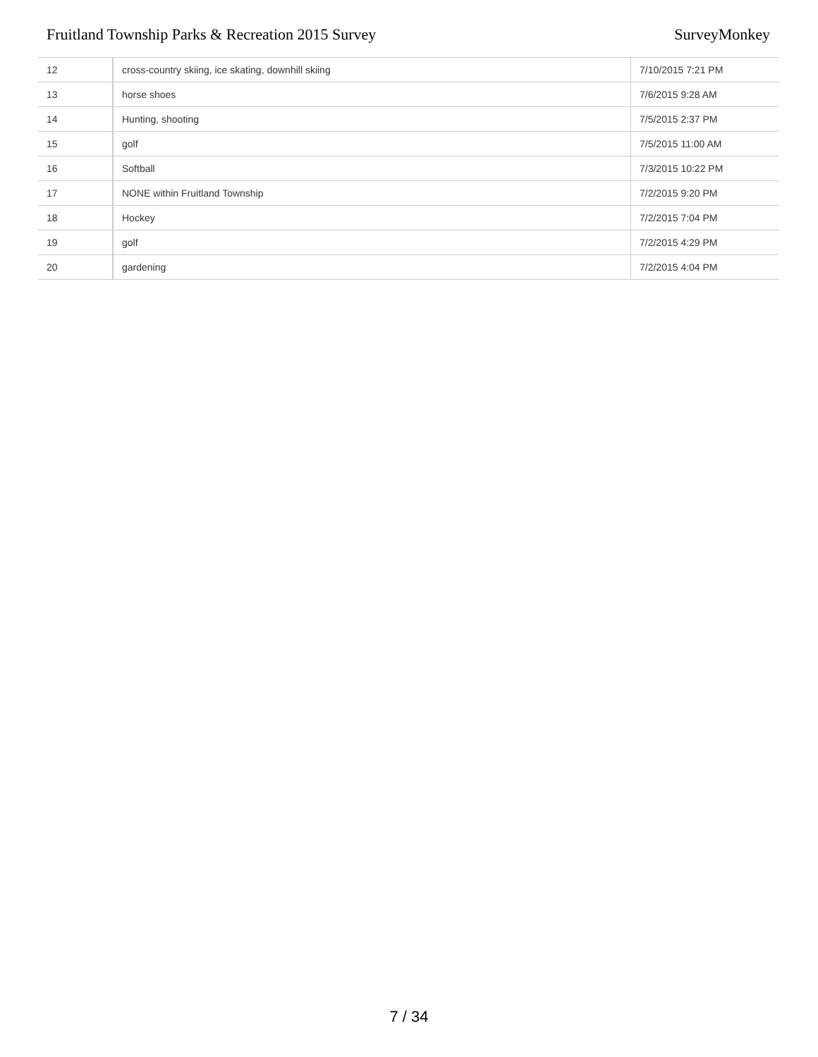Fruitland Township Parks & Recreation 2015 Survey SurveyMonkey
| 12 | cross-country skiing, ice skating, downhill skiing | 7/10/2015 7:21 PM |
| 13 | horse shoes | 7/6/2015 9:28 AM |
| 14 | Hunting, shooting | 7/5/2015 2:37 PM |
| 15 | golf | 7/5/2015 11:00 AM |
| 16 | Softball | 7/3/2015 10:22 PM |
| 17 | NONE within Fruitland Township | 7/2/2015 9:20 PM |
| 18 | Hockey | 7/2/2015 7:04 PM |
| 19 | golf | 7/2/2015 4:29 PM |
| 20 | gardening | 7/2/2015 4:04 PM |
7 / 34